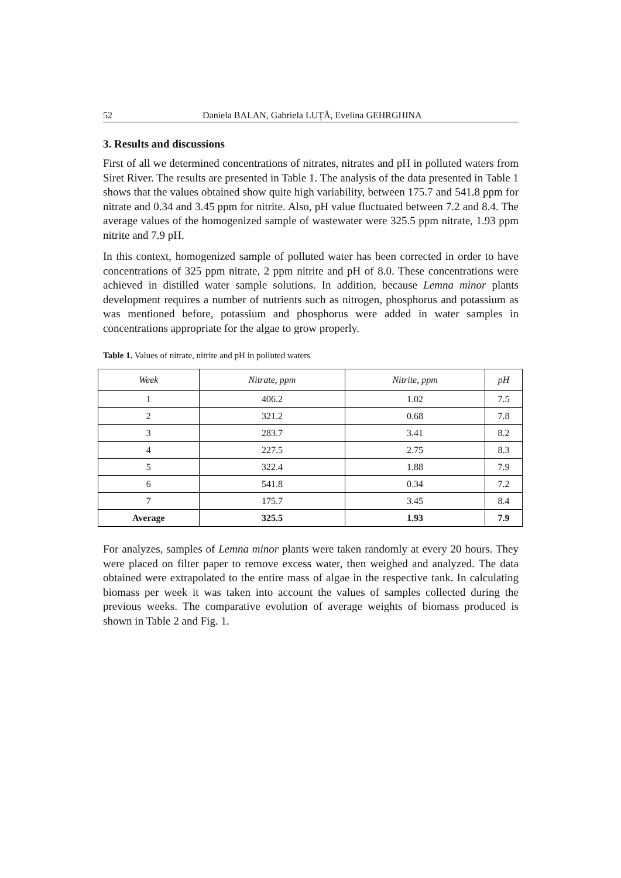52 Daniela BALAN, Gabriela LUȚĂ, Evelina GEHRGHINA
3. Results and discussions
First of all we determined concentrations of nitrates, nitrates and pH in polluted waters from Siret River. The results are presented in Table 1. The analysis of the data presented in Table 1 shows that the values obtained show quite high variability, between 175.7 and 541.8 ppm for nitrate and 0.34 and 3.45 ppm for nitrite. Also, pH value fluctuated between 7.2 and 8.4. The average values of the homogenized sample of wastewater were 325.5 ppm nitrate, 1.93 ppm nitrite and 7.9 pH.
In this context, homogenized sample of polluted water has been corrected in order to have concentrations of 325 ppm nitrate, 2 ppm nitrite and pH of 8.0. These concentrations were achieved in distilled water sample solutions. In addition, because Lemna minor plants development requires a number of nutrients such as nitrogen, phosphorus and potassium as was mentioned before, potassium and phosphorus were added in water samples in concentrations appropriate for the algae to grow properly.
Table 1. Values of nitrate, nitrite and pH in polluted waters
| Week | Nitrate, ppm | Nitrite, ppm | pH |
| --- | --- | --- | --- |
| 1 | 406.2 | 1.02 | 7.5 |
| 2 | 321.2 | 0.68 | 7.8 |
| 3 | 283.7 | 3.41 | 8.2 |
| 4 | 227.5 | 2.75 | 8.3 |
| 5 | 322.4 | 1.88 | 7.9 |
| 6 | 541.8 | 0.34 | 7.2 |
| 7 | 175.7 | 3.45 | 8.4 |
| Average | 325.5 | 1.93 | 7.9 |
For analyzes, samples of Lemna minor plants were taken randomly at every 20 hours. They were placed on filter paper to remove excess water, then weighed and analyzed. The data obtained were extrapolated to the entire mass of algae in the respective tank. In calculating biomass per week it was taken into account the values of samples collected during the previous weeks. The comparative evolution of average weights of biomass produced is shown in Table 2 and Fig. 1.